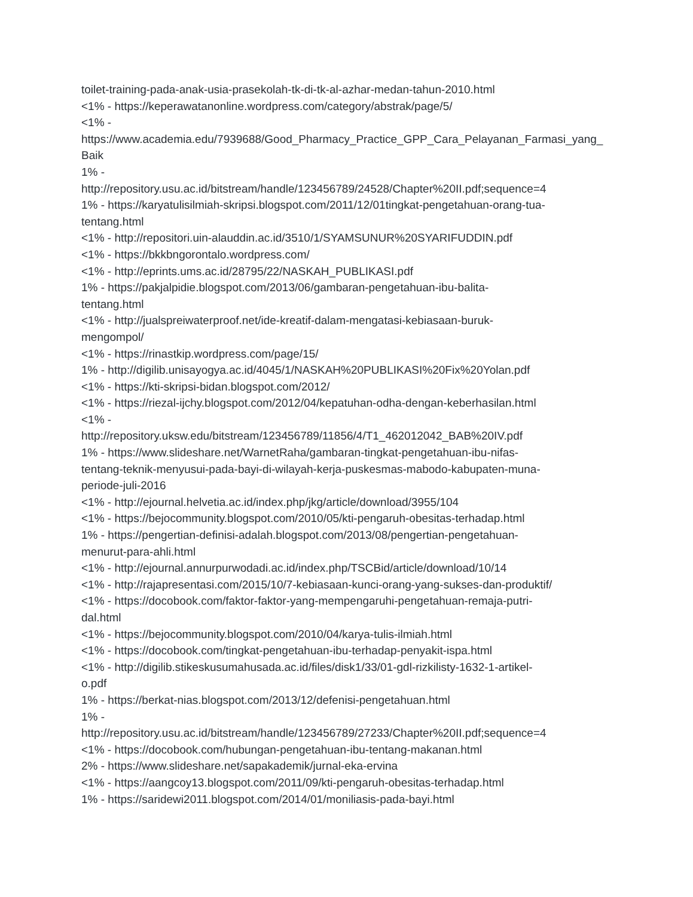toilet-training-pada-anak-usia-prasekolah-tk-di-tk-al-azhar-medan-tahun-2010.html
<1% - https://keperawatanonline.wordpress.com/category/abstrak/page/5/
<1% -
https://www.academia.edu/7939688/Good_Pharmacy_Practice_GPP_Cara_Pelayanan_Farmasi_yang_Baik
1% -
http://repository.usu.ac.id/bitstream/handle/123456789/24528/Chapter%20II.pdf;sequence=4
1% - https://karyatulisilmiah-skripsi.blogspot.com/2011/12/01tingkat-pengetahuan-orang-tua-
tentang.html
<1% - http://repositori.uin-alauddin.ac.id/3510/1/SYAMSUNUR%20SYARIFUDDIN.pdf
<1% - https://bkkbngorontalo.wordpress.com/
<1% - http://eprints.ums.ac.id/28795/22/NASKAH_PUBLIKASI.pdf
1% - https://pakjalpidie.blogspot.com/2013/06/gambaran-pengetahuan-ibu-balita-
tentang.html
<1% - http://jualspreiwaterproof.net/ide-kreatif-dalam-mengatasi-kebiasaan-buruk-
mengompol/
<1% - https://rinastkip.wordpress.com/page/15/
1% - http://digilib.unisayogya.ac.id/4045/1/NASKAH%20PUBLIKASI%20Fix%20Yolan.pdf
<1% - https://kti-skripsi-bidan.blogspot.com/2012/
<1% - https://riezal-ijchy.blogspot.com/2012/04/kepatuhan-odha-dengan-keberhasilan.html
<1% -
http://repository.uksw.edu/bitstream/123456789/11856/4/T1_462012042_BAB%20IV.pdf
1% - https://www.slideshare.net/WarnetRaha/gambaran-tingkat-pengetahuan-ibu-nifas-
tentang-teknik-menyusui-pada-bayi-di-wilayah-kerja-puskesmas-mabodo-kabupaten-muna-
periode-juli-2016
<1% - http://ejournal.helvetia.ac.id/index.php/jkg/article/download/3955/104
<1% - https://bejocommunity.blogspot.com/2010/05/kti-pengaruh-obesitas-terhadap.html
1% - https://pengertian-definisi-adalah.blogspot.com/2013/08/pengertian-pengetahuan-
menurut-para-ahli.html
<1% - http://ejournal.annurpurwodadi.ac.id/index.php/TSCBid/article/download/10/14
<1% - http://rajapresentasi.com/2015/10/7-kebiasaan-kunci-orang-yang-sukses-dan-produktif/
<1% - https://docobook.com/faktor-faktor-yang-mempengaruhi-pengetahuan-remaja-putri-
dal.html
<1% - https://bejocommunity.blogspot.com/2010/04/karya-tulis-ilmiah.html
<1% - https://docobook.com/tingkat-pengetahuan-ibu-terhadap-penyakit-ispa.html
<1% - http://digilib.stikeskusumahusada.ac.id/files/disk1/33/01-gdl-rizkilisty-1632-1-artikel-
o.pdf
1% - https://berkat-nias.blogspot.com/2013/12/defenisi-pengetahuan.html
1% -
http://repository.usu.ac.id/bitstream/handle/123456789/27233/Chapter%20II.pdf;sequence=4
<1% - https://docobook.com/hubungan-pengetahuan-ibu-tentang-makanan.html
2% - https://www.slideshare.net/sapakademik/jurnal-eka-ervina
<1% - https://aangcoy13.blogspot.com/2011/09/kti-pengaruh-obesitas-terhadap.html
1% - https://saridewi2011.blogspot.com/2014/01/moniliasis-pada-bayi.html